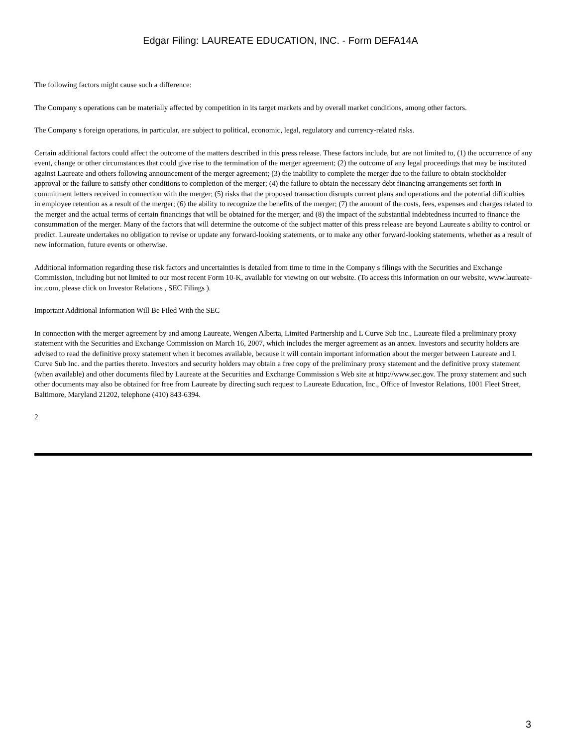Edgar Filing: LAUREATE EDUCATION, INC. - Form DEFA14A
The following factors might cause such a difference:
The Company s operations can be materially affected by competition in its target markets and by overall market conditions, among other factors.
The Company s foreign operations, in particular, are subject to political, economic, legal, regulatory and currency-related risks.
Certain additional factors could affect the outcome of the matters described in this press release. These factors include, but are not limited to, (1) the occurrence of any event, change or other circumstances that could give rise to the termination of the merger agreement; (2) the outcome of any legal proceedings that may be instituted against Laureate and others following announcement of the merger agreement; (3) the inability to complete the merger due to the failure to obtain stockholder approval or the failure to satisfy other conditions to completion of the merger; (4) the failure to obtain the necessary debt financing arrangements set forth in commitment letters received in connection with the merger; (5) risks that the proposed transaction disrupts current plans and operations and the potential difficulties in employee retention as a result of the merger; (6) the ability to recognize the benefits of the merger; (7) the amount of the costs, fees, expenses and charges related to the merger and the actual terms of certain financings that will be obtained for the merger; and (8) the impact of the substantial indebtedness incurred to finance the consummation of the merger. Many of the factors that will determine the outcome of the subject matter of this press release are beyond Laureate s ability to control or predict. Laureate undertakes no obligation to revise or update any forward-looking statements, or to make any other forward-looking statements, whether as a result of new information, future events or otherwise.
Additional information regarding these risk factors and uncertainties is detailed from time to time in the Company s filings with the Securities and Exchange Commission, including but not limited to our most recent Form 10-K, available for viewing on our website. (To access this information on our website, www.laureate-inc.com, please click on Investor Relations , SEC Filings ).
Important Additional Information Will Be Filed With the SEC
In connection with the merger agreement by and among Laureate, Wengen Alberta, Limited Partnership and L Curve Sub Inc., Laureate filed a preliminary proxy statement with the Securities and Exchange Commission on March 16, 2007, which includes the merger agreement as an annex. Investors and security holders are advised to read the definitive proxy statement when it becomes available, because it will contain important information about the merger between Laureate and L Curve Sub Inc. and the parties thereto. Investors and security holders may obtain a free copy of the preliminary proxy statement and the definitive proxy statement (when available) and other documents filed by Laureate at the Securities and Exchange Commission s Web site at http://www.sec.gov. The proxy statement and such other documents may also be obtained for free from Laureate by directing such request to Laureate Education, Inc., Office of Investor Relations, 1001 Fleet Street, Baltimore, Maryland 21202, telephone (410) 843-6394.
2
3